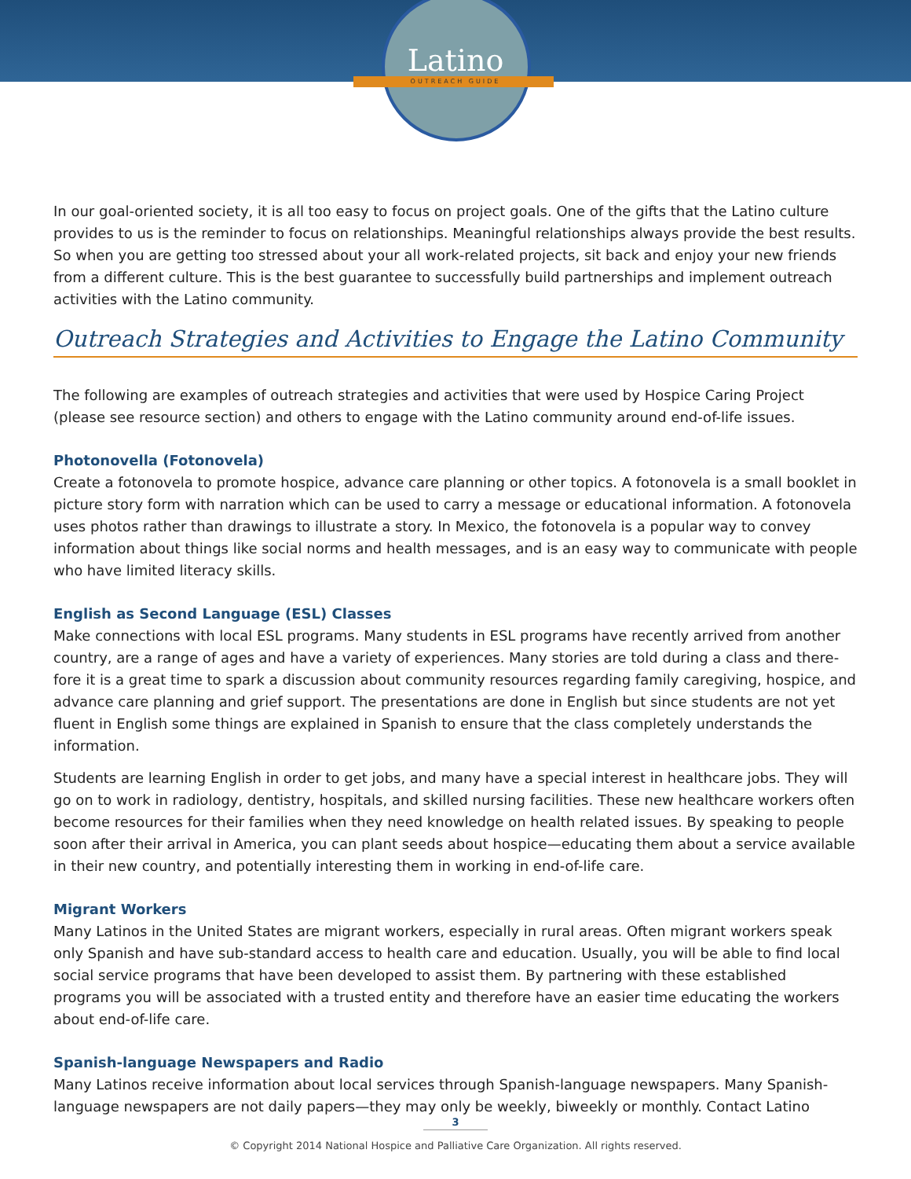Latino
OUTREACH GUIDE
In our goal-oriented society, it is all too easy to focus on project goals. One of the gifts that the Latino culture provides to us is the reminder to focus on relationships. Meaningful relationships always provide the best results. So when you are getting too stressed about your all work-related projects, sit back and enjoy your new friends from a different culture. This is the best guarantee to successfully build partnerships and implement outreach activities with the Latino community.
Outreach Strategies and Activities to Engage the Latino Community
The following are examples of outreach strategies and activities that were used by Hospice Caring Project (please see resource section) and others to engage with the Latino community around end-of-life issues.
Photonovella (Fotonovela)
Create a fotonovela to promote hospice, advance care planning or other topics. A fotonovela is a small booklet in picture story form with narration which can be used to carry a message or educational information. A fotonovela uses photos rather than drawings to illustrate a story. In Mexico, the fotonovela is a popular way to convey information about things like social norms and health messages, and is an easy way to communicate with people who have limited literacy skills.
English as Second Language (ESL) Classes
Make connections with local ESL programs. Many students in ESL programs have recently arrived from another country, are a range of ages and have a variety of experiences. Many stories are told during a class and there-fore it is a great time to spark a discussion about community resources regarding family caregiving, hospice, and advance care planning and grief support. The presentations are done in English but since students are not yet fluent in English some things are explained in Spanish to ensure that the class completely understands the information.
Students are learning English in order to get jobs, and many have a special interest in healthcare jobs. They will go on to work in radiology, dentistry, hospitals, and skilled nursing facilities. These new healthcare workers often become resources for their families when they need knowledge on health related issues. By speaking to people soon after their arrival in America, you can plant seeds about hospice—educating them about a service available in their new country, and potentially interesting them in working in end-of-life care.
Migrant Workers
Many Latinos in the United States are migrant workers, especially in rural areas. Often migrant workers speak only Spanish and have sub-standard access to health care and education. Usually, you will be able to find local social service programs that have been developed to assist them. By partnering with these established programs you will be associated with a trusted entity and therefore have an easier time educating the workers about end-of-life care.
Spanish-language Newspapers and Radio
Many Latinos receive information about local services through Spanish-language newspapers. Many Spanish-language newspapers are not daily papers—they may only be weekly, biweekly or monthly. Contact Latino
3
© Copyright 2014 National Hospice and Palliative Care Organization. All rights reserved.